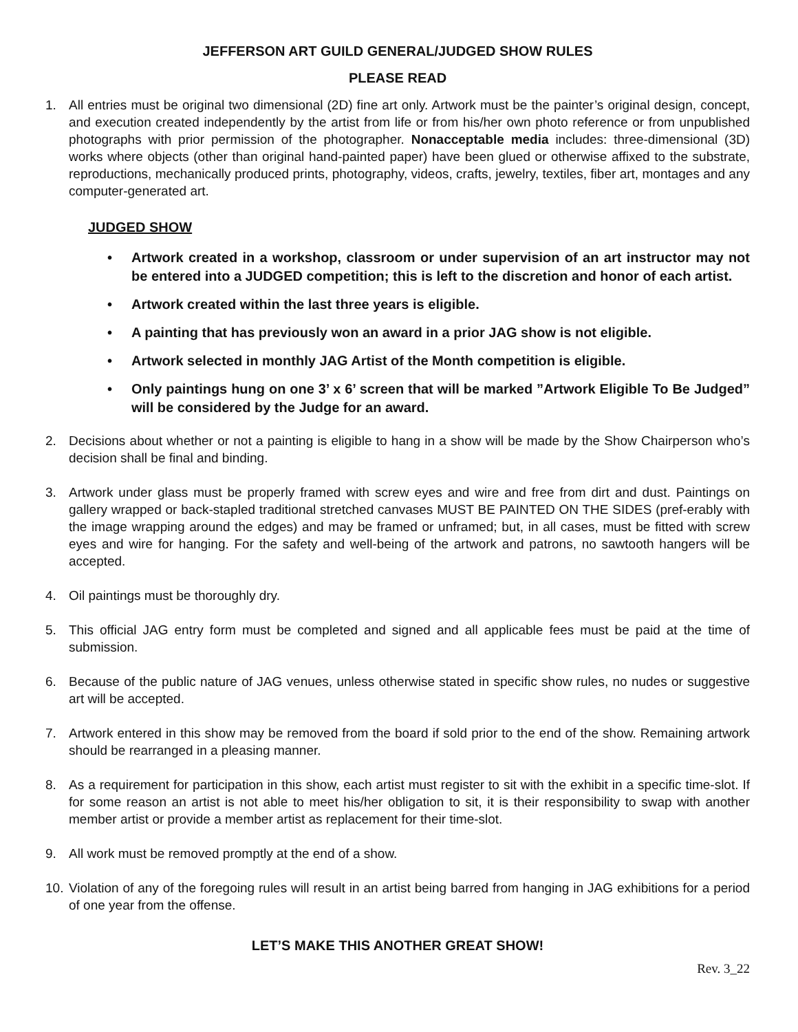JEFFERSON ART GUILD GENERAL/JUDGED SHOW RULES
PLEASE READ
1. All entries must be original two dimensional (2D) fine art only. Artwork must be the painter’s original design, concept, and execution created independently by the artist from life or from his/her own photo reference or from unpublished photographs with prior permission of the photographer. Nonacceptable media includes: three-dimensional (3D) works where objects (other than original hand-painted paper) have been glued or otherwise affixed to the substrate, reproductions, mechanically produced prints, photography, videos, crafts, jewelry, textiles, fiber art, montages and any computer-generated art.
JUDGED SHOW
• Artwork created in a workshop, classroom or under supervision of an art instructor may not be entered into a JUDGED competition; this is left to the discretion and honor of each artist.
• Artwork created within the last three years is eligible.
• A painting that has previously won an award in a prior JAG show is not eligible.
• Artwork selected in monthly JAG Artist of the Month competition is eligible.
• Only paintings hung on one 3’ x 6’ screen that will be marked ”Artwork Eligible To Be Judged” will be considered by the Judge for an award.
2. Decisions about whether or not a painting is eligible to hang in a show will be made by the Show Chairperson who’s decision shall be final and binding.
3. Artwork under glass must be properly framed with screw eyes and wire and free from dirt and dust. Paintings on gallery wrapped or back-stapled traditional stretched canvases MUST BE PAINTED ON THE SIDES (pref-erably with the image wrapping around the edges) and may be framed or unframed; but, in all cases, must be fitted with screw eyes and wire for hanging. For the safety and well-being of the artwork and patrons, no sawtooth hangers will be accepted.
4. Oil paintings must be thoroughly dry.
5. This official JAG entry form must be completed and signed and all applicable fees must be paid at the time of submission.
6. Because of the public nature of JAG venues, unless otherwise stated in specific show rules, no nudes or suggestive art will be accepted.
7. Artwork entered in this show may be removed from the board if sold prior to the end of the show. Remaining artwork should be rearranged in a pleasing manner.
8. As a requirement for participation in this show, each artist must register to sit with the exhibit in a specific time-slot. If for some reason an artist is not able to meet his/her obligation to sit, it is their responsibility to swap with another member artist or provide a member artist as replacement for their time-slot.
9. All work must be removed promptly at the end of a show.
10. Violation of any of the foregoing rules will result in an artist being barred from hanging in JAG exhibitions for a period of one year from the offense.
LET’S MAKE THIS ANOTHER GREAT SHOW!
Rev. 3_22